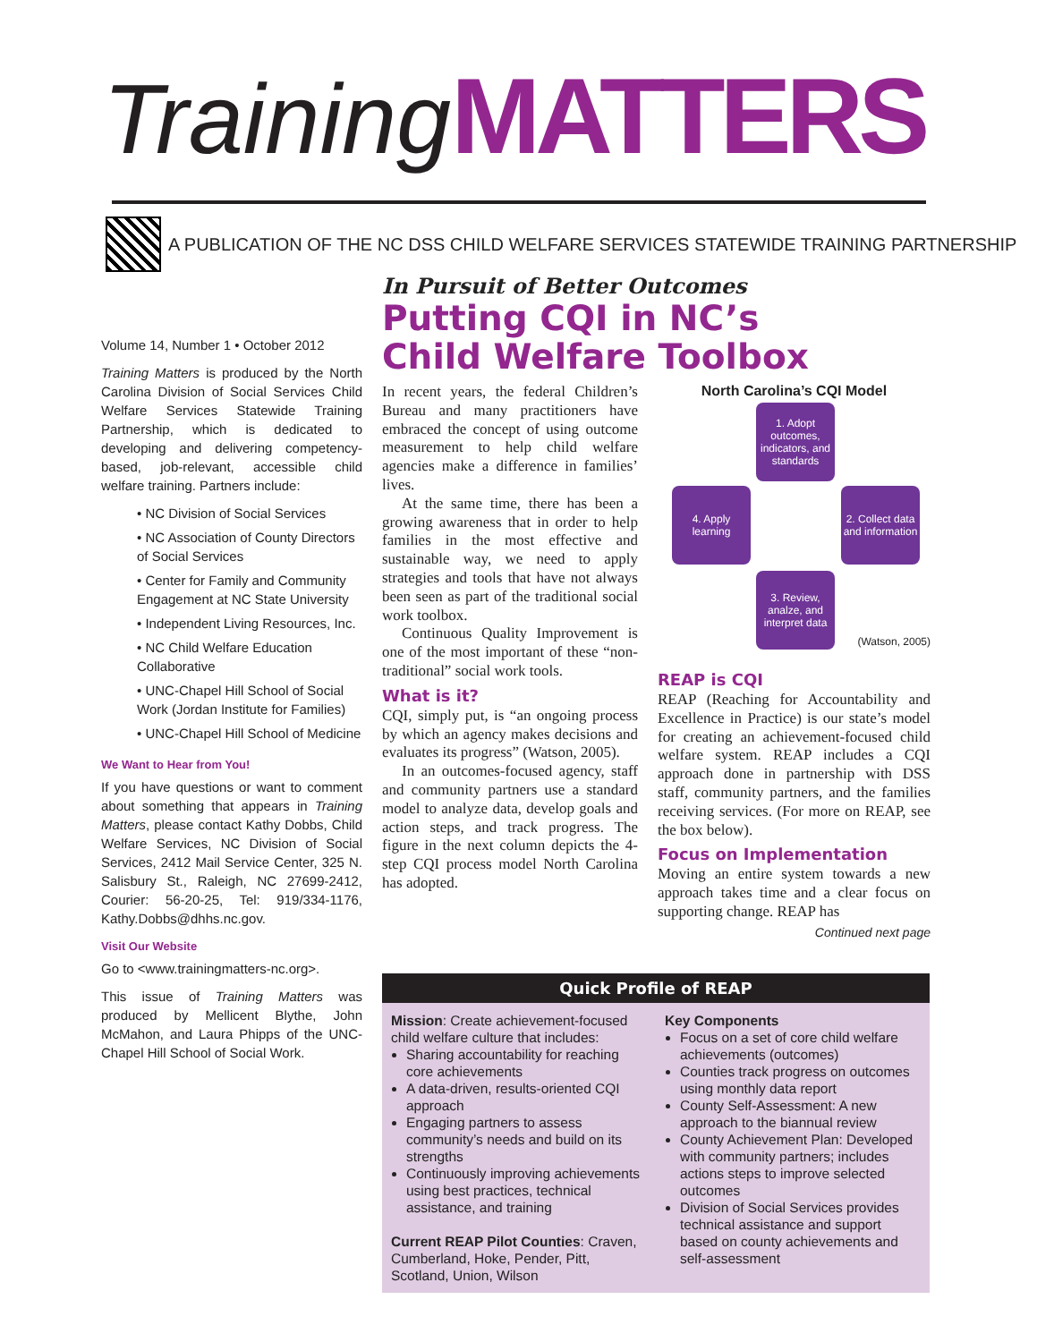Training MATTERS
A PUBLICATION OF THE NC DSS CHILD WELFARE SERVICES STATEWIDE TRAINING PARTNERSHIP
Volume 14, Number 1 • October 2012
Training Matters is produced by the North Carolina Division of Social Services Child Welfare Services Statewide Training Partnership, which is dedicated to developing and delivering competency-based, job-relevant, accessible child welfare training. Partners include:
• NC Division of Social Services
• NC Association of County Directors of Social Services
• Center for Family and Community Engagement at NC State University
• Independent Living Resources, Inc.
• NC Child Welfare Education Collaborative
• UNC-Chapel Hill School of Social Work (Jordan Institute for Families)
• UNC-Chapel Hill School of Medicine
We Want to Hear from You!
If you have questions or want to comment about something that appears in Training Matters, please contact Kathy Dobbs, Child Welfare Services, NC Division of Social Services, 2412 Mail Service Center, 325 N. Salisbury St., Raleigh, NC 27699-2412, Courier: 56-20-25, Tel: 919/334-1176, Kathy.Dobbs@dhhs.nc.gov.
Visit Our Website
Go to <www.trainingmatters-nc.org>.
This issue of Training Matters was produced by Mellicent Blythe, John McMahon, and Laura Phipps of the UNC-Chapel Hill School of Social Work.
In Pursuit of Better Outcomes
Putting CQI in NC’s
Child Welfare Toolbox
In recent years, the federal Children’s Bureau and many practitioners have embraced the concept of using outcome measurement to help child welfare agencies make a difference in families’ lives.
At the same time, there has been a growing awareness that in order to help families in the most effective and sustainable way, we need to apply strategies and tools that have not always been seen as part of the traditional social work toolbox.
Continuous Quality Improvement is one of the most important of these “non-traditional” social work tools.
What is it?
CQI, simply put, is “an ongoing process by which an agency makes decisions and evaluates its progress” (Watson, 2005).
In an outcomes-focused agency, staff and community partners use a standard model to analyze data, develop goals and action steps, and track progress. The figure in the next column depicts the 4-step CQI process model North Carolina has adopted.
North Carolina’s CQI Model
1. Adopt outcomes, indicators, and standards
4. Apply learning
2. Collect data and information
3. Review, analze, and interpret data
(Watson, 2005)
REAP is CQI
REAP (Reaching for Accountability and Excellence in Practice) is our state’s model for creating an achievement-focused child welfare system. REAP includes a CQI approach done in partnership with DSS staff, community partners, and the families receiving services. (For more on REAP, see the box below).
Focus on Implementation
Moving an entire system towards a new approach takes time and a clear focus on supporting change. REAP has
Continued next page
Quick Profile of REAP
Mission: Create achievement-focused child welfare culture that includes:
Sharing accountability for reaching core achievements
A data-driven, results-oriented CQI approach
Engaging partners to assess community’s needs and build on its strengths
Continuously improving achievements using best practices, technical assistance, and training
Current REAP Pilot Counties: Craven, Cumberland, Hoke, Pender, Pitt, Scotland, Union, Wilson
Key Components
Focus on a set of core child welfare achievements (outcomes)
Counties track progress on outcomes using monthly data report
County Self-Assessment: A new approach to the biannual review
County Achievement Plan: Developed with community partners; includes actions steps to improve selected outcomes
Division of Social Services provides technical assistance and support based on county achievements and self-assessment